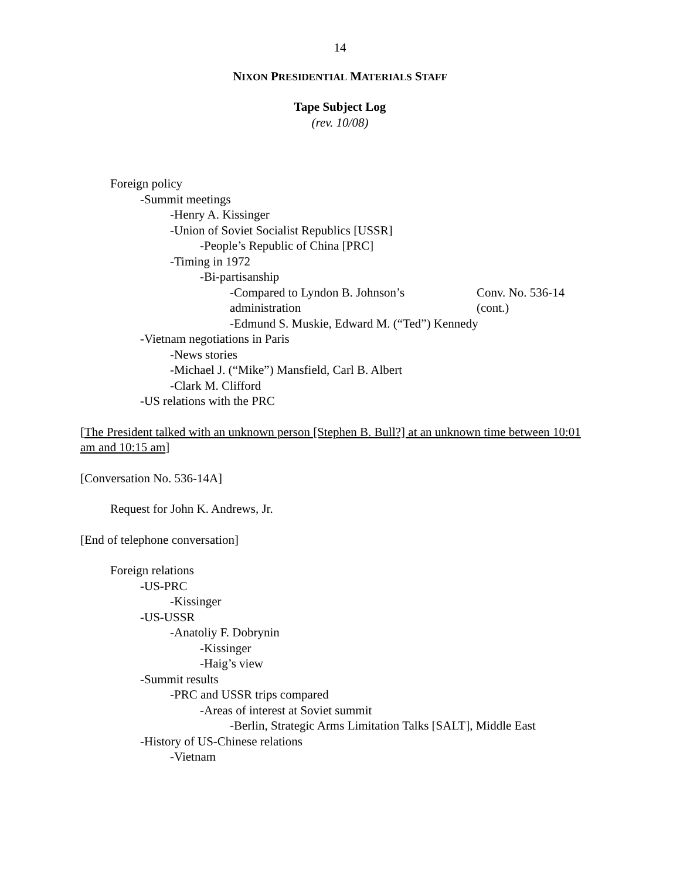14
NIXON PRESIDENTIAL MATERIALS STAFF
Tape Subject Log
(rev. 10/08)
Foreign policy
-Summit meetings
-Henry A. Kissinger
-Union of Soviet Socialist Republics [USSR]
-People’s Republic of China [PRC]
-Timing in 1972
-Bi-partisanship
-Compared to Lyndon B. Johnson’s administration
Conv. No. 536-14 (cont.)
-Edmund S. Muskie, Edward M. (“Ted”) Kennedy
-Vietnam negotiations in Paris
-News stories
-Michael J. (“Mike”) Mansfield, Carl B. Albert
-Clark M. Clifford
-US relations with the PRC
[The President talked with an unknown person [Stephen B. Bull?] at an unknown time between 10:01 am and 10:15 am]
[Conversation No. 536-14A]
Request for John K. Andrews, Jr.
[End of telephone conversation]
Foreign relations
-US-PRC
-Kissinger
-US-USSR
-Anatoliy F. Dobrynin
-Kissinger
-Haig’s view
-Summit results
-PRC and USSR trips compared
-Areas of interest at Soviet summit
-Berlin, Strategic Arms Limitation Talks [SALT], Middle East
-History of US-Chinese relations
-Vietnam